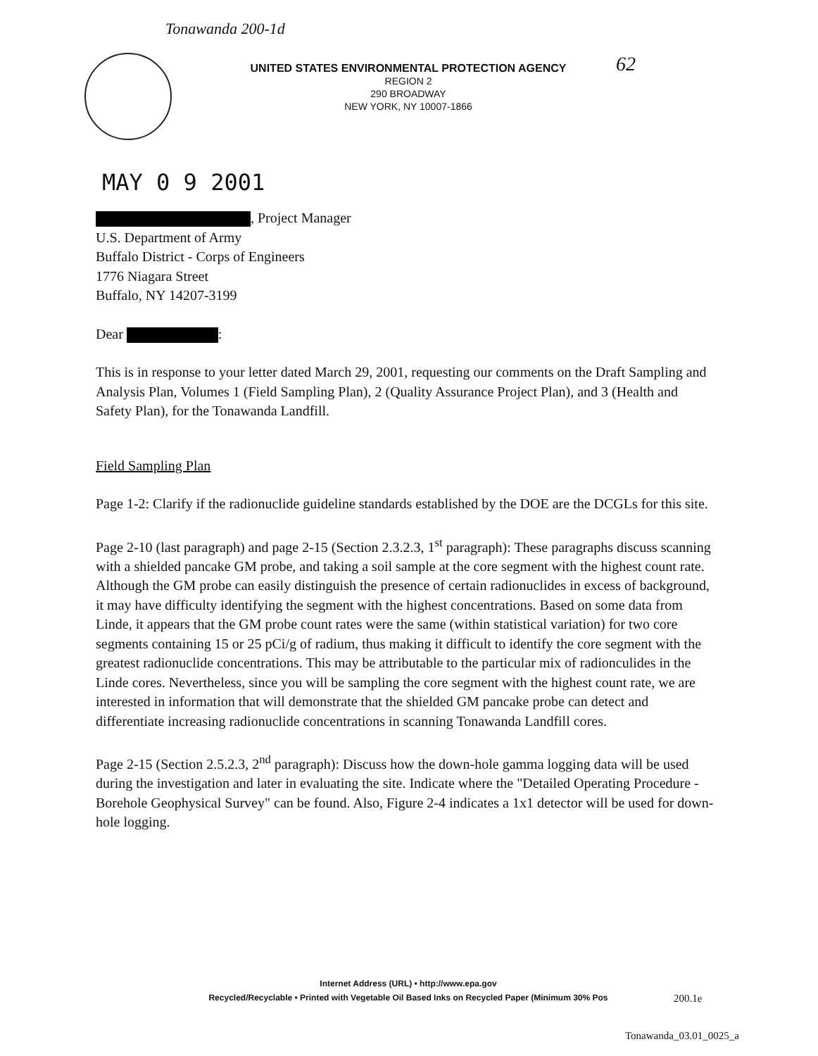Tonawanda 200-1d
UNITED STATES ENVIRONMENTAL PROTECTION AGENCY
REGION 2
290 BROADWAY
NEW YORK, NY 10007-1866
62
MAY 0 9 2001
, Project Manager
U.S. Department of Army
Buffalo District - Corps of Engineers
1776 Niagara Street
Buffalo, NY 14207-3199
Dear :
This is in response to your letter dated March 29, 2001, requesting our comments on the Draft Sampling and Analysis Plan, Volumes 1 (Field Sampling Plan), 2 (Quality Assurance Project Plan), and 3 (Health and Safety Plan), for the Tonawanda Landfill.
Field Sampling Plan
Page 1-2: Clarify if the radionuclide guideline standards established by the DOE are the DCGLs for this site.
Page 2-10 (last paragraph) and page 2-15 (Section 2.3.2.3, 1<sup>st</sup> paragraph): These paragraphs discuss scanning with a shielded pancake GM probe, and taking a soil sample at the core segment with the highest count rate. Although the GM probe can easily distinguish the presence of certain radionuclides in excess of background, it may have difficulty identifying the segment with the highest concentrations. Based on some data from Linde, it appears that the GM probe count rates were the same (within statistical variation) for two core segments containing 15 or 25 pCi/g of radium, thus making it difficult to identify the core segment with the greatest radionuclide concentrations. This may be attributable to the particular mix of radionculides in the Linde cores. Nevertheless, since you will be sampling the core segment with the highest count rate, we are interested in information that will demonstrate that the shielded GM pancake probe can detect and differentiate increasing radionuclide concentrations in scanning Tonawanda Landfill cores.
Page 2-15 (Section 2.5.2.3, 2<sup>nd</sup> paragraph): Discuss how the down-hole gamma logging data will be used during the investigation and later in evaluating the site. Indicate where the "Detailed Operating Procedure - Borehole Geophysical Survey" can be found. Also, Figure 2-4 indicates a 1x1 detector will be used for down-hole logging.
Internet Address (URL) • http://www.epa.gov
Recycled/Recyclable • Printed with Vegetable Oil Based Inks on Recycled Paper (Minimum 30% Pos
200.1e
Tonawanda_03.01_0025_a